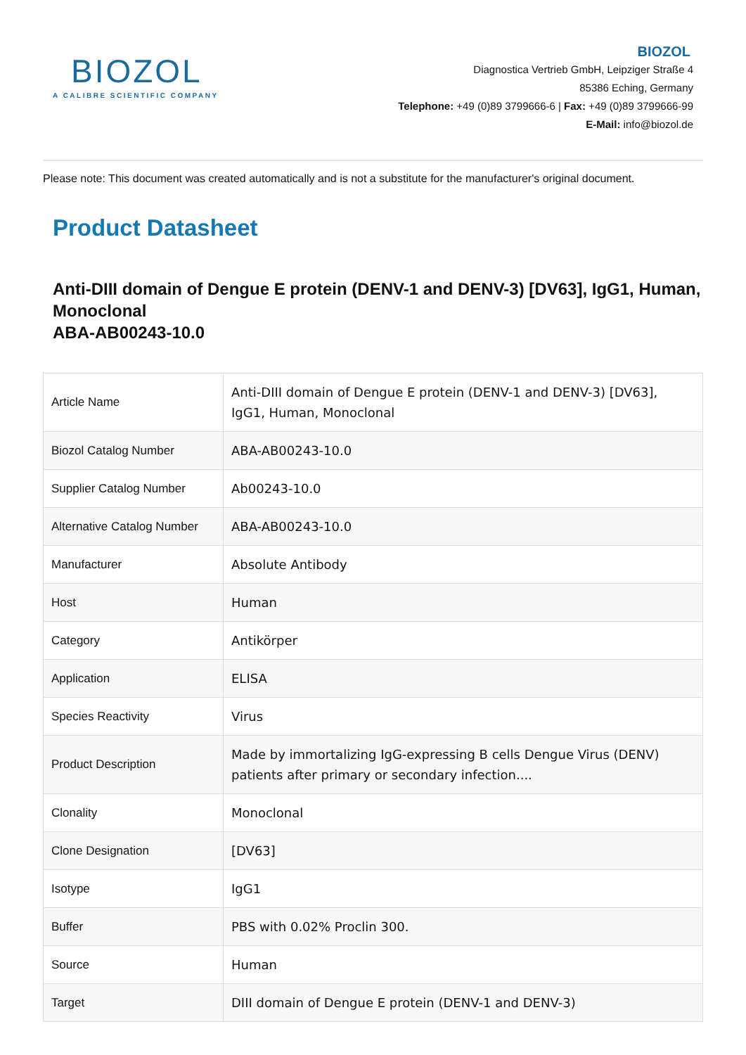BIOZOL
A CALIBRE SCIENTIFIC COMPANY
BIOZOL
Diagnostica Vertrieb GmbH, Leipziger Straße 4
85386 Eching, Germany
Telephone: +49 (0)89 3799666-6 | Fax: +49 (0)89 3799666-99
E-Mail: info@biozol.de
Please note: This document was created automatically and is not a substitute for the manufacturer's original document.
Product Datasheet
Anti-DIII domain of Dengue E protein (DENV-1 and DENV-3) [DV63], IgG1, Human, Monoclonal
ABA-AB00243-10.0
| Article Name | Anti-DIII domain of Dengue E protein (DENV-1 and DENV-3) [DV63], IgG1, Human, Monoclonal |
| Biozol Catalog Number | ABA-AB00243-10.0 |
| Supplier Catalog Number | Ab00243-10.0 |
| Alternative Catalog Number | ABA-AB00243-10.0 |
| Manufacturer | Absolute Antibody |
| Host | Human |
| Category | Antikörper |
| Application | ELISA |
| Species Reactivity | Virus |
| Product Description | Made by immortalizing IgG-expressing B cells Dengue Virus (DENV) patients after primary or secondary infection.... |
| Clonality | Monoclonal |
| Clone Designation | [DV63] |
| Isotype | IgG1 |
| Buffer | PBS with 0.02% Proclin 300. |
| Source | Human |
| Target | DIII domain of Dengue E protein (DENV-1 and DENV-3) |